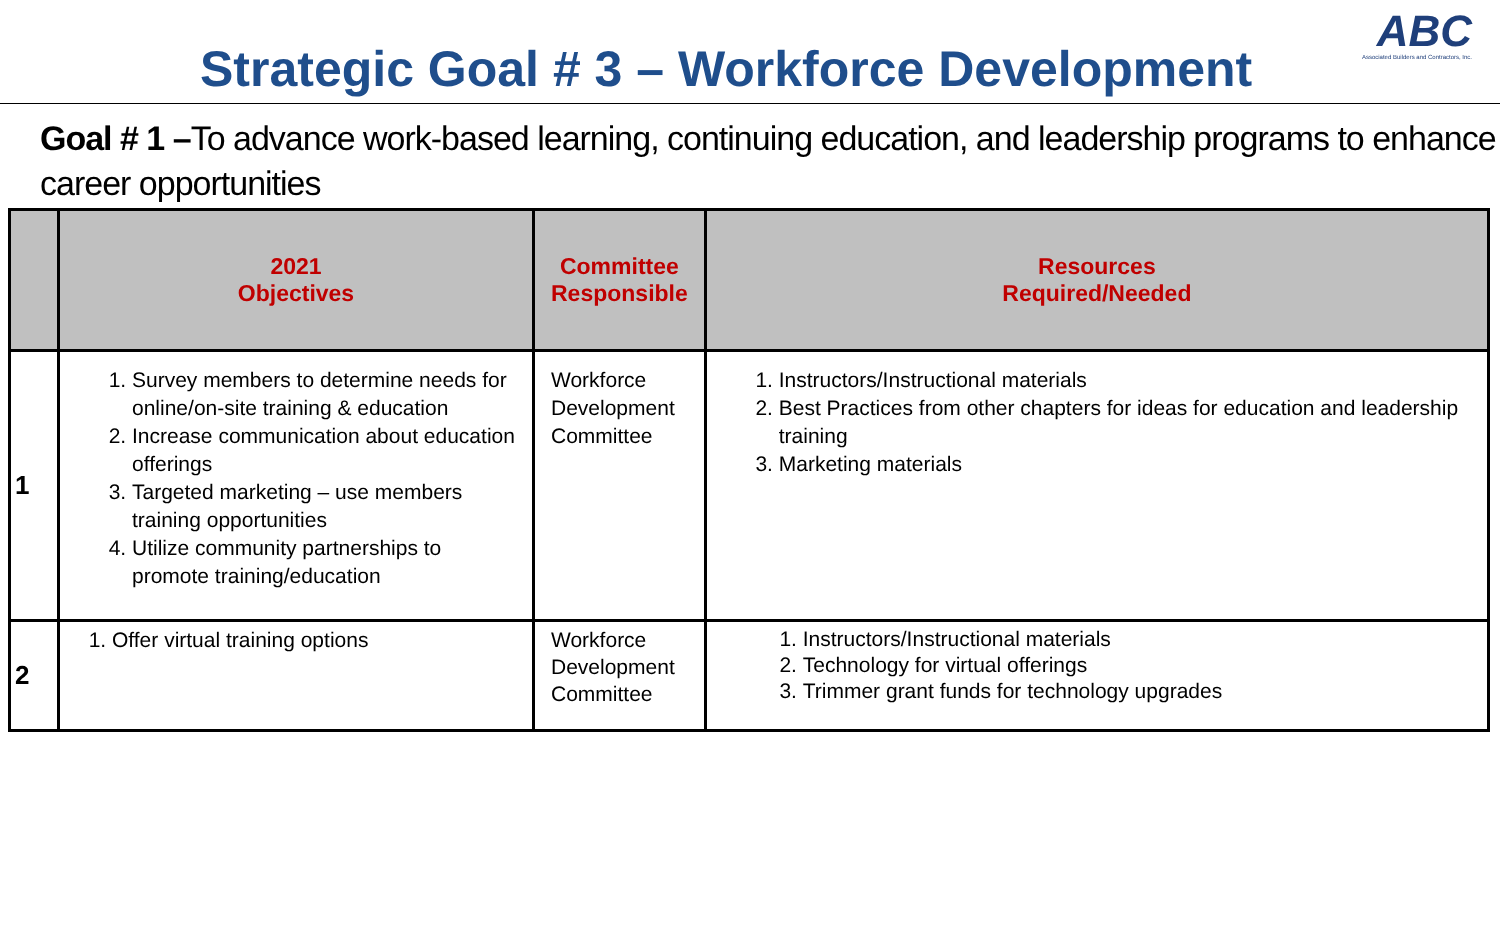Strategic Goal # 3 – Workforce Development
ABC
Associated Builders and Contractors, Inc.
Goal # 1 –To advance work-based learning, continuing education, and leadership programs to enhance career opportunities
| | 2021 Objectives | Committee Responsible | Resources Required/Needed |
| --- | --- | --- | --- |
| 1 | 1. Survey members to determine needs for online/on-site training & education 2. Increase communication about education offerings 3. Targeted marketing – use members training opportunities 4. Utilize community partnerships to promote training/education | Workforce Development Committee | 1. Instructors/Instructional materials 2. Best Practices from other chapters for ideas for education and leadership training 3. Marketing materials |
| 2 | 1. Offer virtual training options | Workforce Development Committee | 1. Instructors/Instructional materials 2. Technology for virtual offerings 3. Trimmer grant funds for technology upgrades |